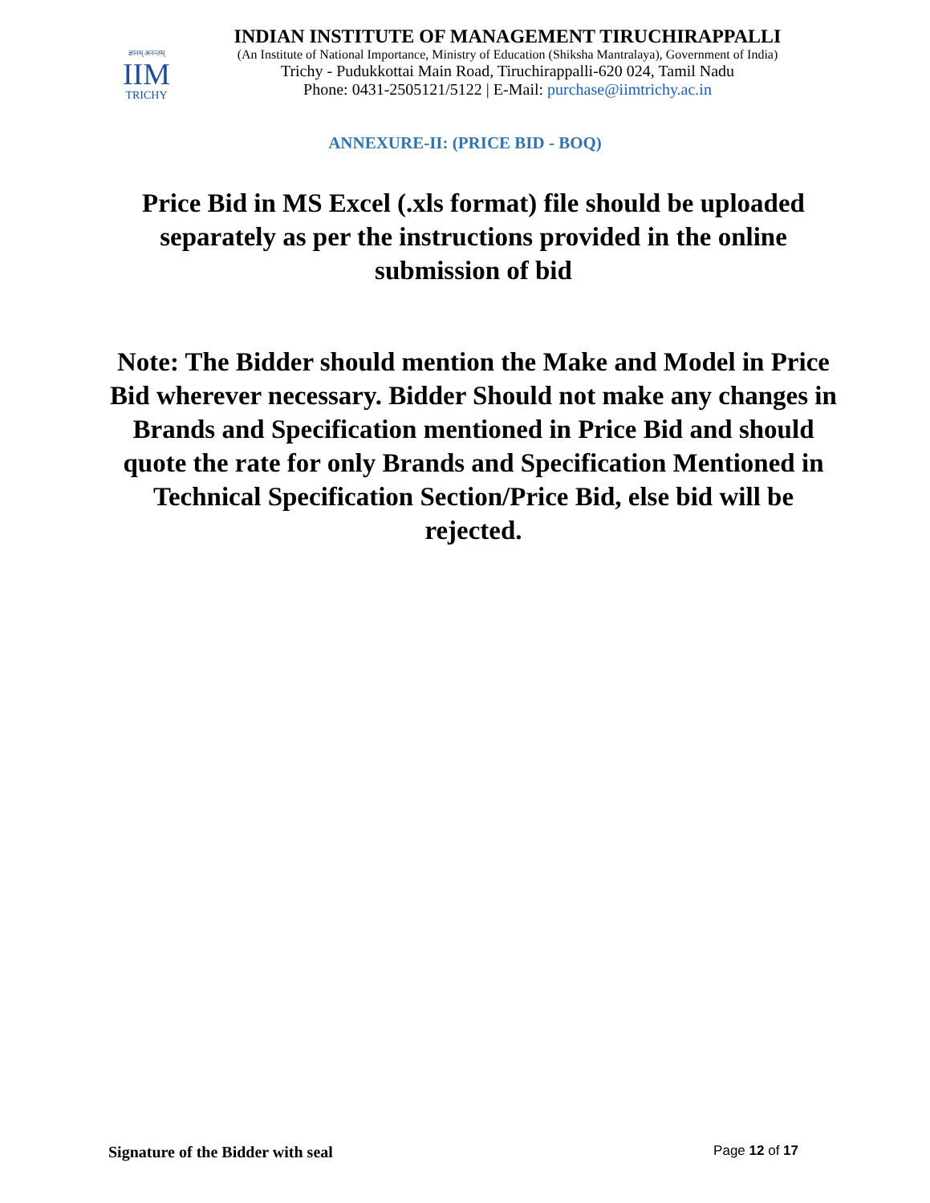ज्ञानम् अनन्तम्
IIM
TRICHY
INDIAN INSTITUTE OF MANAGEMENT TIRUCHIRAPPALLI
(An Institute of National Importance, Ministry of Education (Shiksha Mantralaya), Government of India)
Trichy - Pudukkottai Main Road, Tiruchirappalli-620 024, Tamil Nadu
Phone: 0431-2505121/5122 | E-Mail: purchase@iimtrichy.ac.in
ANNEXURE-II: (PRICE BID - BOQ)
Price Bid in MS Excel (.xls format) file should be uploaded separately as per the instructions provided in the online submission of bid
Note: The Bidder should mention the Make and Model in Price Bid wherever necessary. Bidder Should not make any changes in Brands and Specification mentioned in Price Bid and should quote the rate for only Brands and Specification Mentioned in Technical Specification Section/Price Bid, else bid will be rejected.
Signature of the Bidder with seal Page 12 of 17